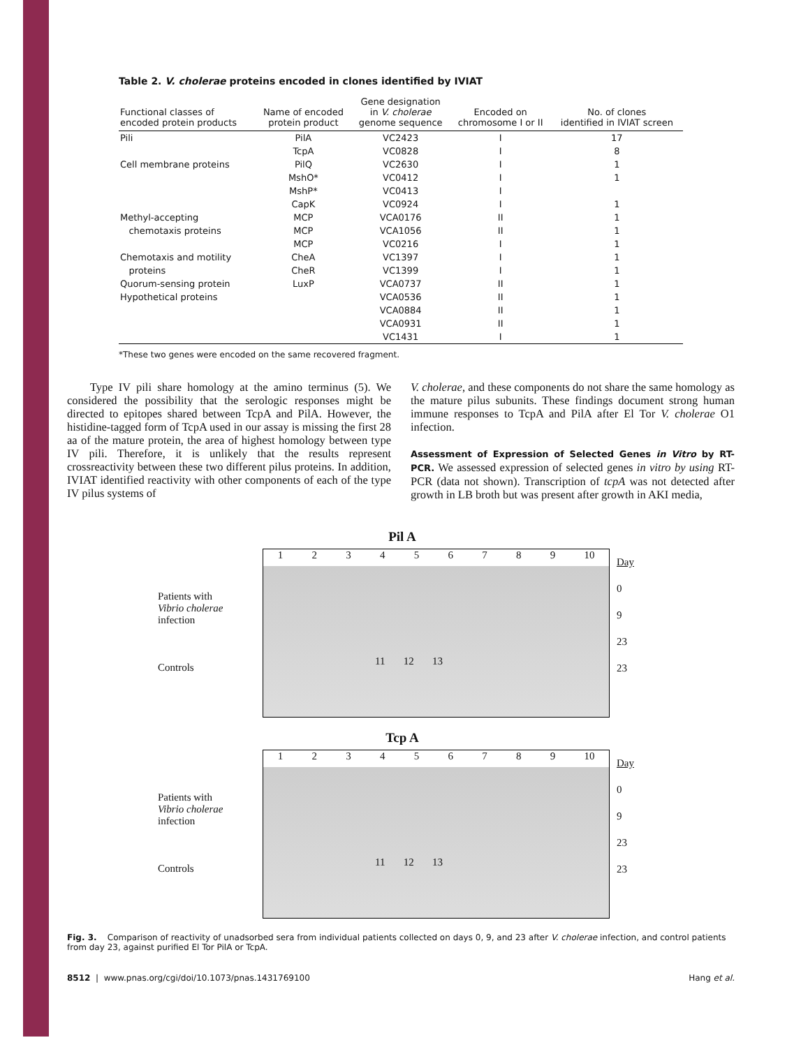Table 2. V. cholerae proteins encoded in clones identified by IVIAT
| Functional classes of encoded protein products | Name of encoded protein product | Gene designation in V. cholerae genome sequence | Encoded on chromosome I or II | No. of clones identified in IVIAT screen |
| --- | --- | --- | --- | --- |
| Pili | PilA | VC2423 | I | 17 |
| | TcpA | VC0828 | I | 8 |
| Cell membrane proteins | PilQ | VC2630 | I | 1 |
| | MshO* | VC0412 | I | 1 |
| | MshP* | VC0413 | I | |
| | CapK | VC0924 | I | 1 |
| Methyl-accepting | MCP | VCA0176 | II | 1 |
| chemotaxis proteins | MCP | VCA1056 | II | 1 |
| | MCP | VC0216 | I | 1 |
| Chemotaxis and motility | CheA | VC1397 | I | 1 |
| proteins | CheR | VC1399 | I | 1 |
| Quorum-sensing protein | LuxP | VCA0737 | II | 1 |
| Hypothetical proteins | | VCA0536 | II | 1 |
| | | VCA0884 | II | 1 |
| | | VCA0931 | II | 1 |
| | | VC1431 | I | 1 |
*These two genes were encoded on the same recovered fragment.
Type IV pili share homology at the amino terminus (5). We considered the possibility that the serologic responses might be directed to epitopes shared between TcpA and PilA. However, the histidine-tagged form of TcpA used in our assay is missing the first 28 aa of the mature protein, the area of highest homology between type IV pili. Therefore, it is unlikely that the results represent crossreactivity between these two different pilus proteins. In addition, IVIAT identified reactivity with other components of each of the type IV pilus systems of
V. cholerae, and these components do not share the same homology as the mature pilus subunits. These findings document strong human immune responses to TcpA and PilA after El Tor V. cholerae O1 infection.
Assessment of Expression of Selected Genes in Vitro by RT-PCR. We assessed expression of selected genes in vitro by using RT-PCR (data not shown). Transcription of tcpA was not detected after growth in LB broth but was present after growth in AKI media,
Pil A
Patients with
Vibrio cholerae
infection
Controls
123456789 10
11 12 13
Day
0
9
23
23
Tcp A
Patients with
Vibrio cholerae
infection
Controls
123456789 10
11 12 13
Day
0
9
23
23
Fig. 3. Comparison of reactivity of unadsorbed sera from individual patients collected on days 0, 9, and 23 after V. cholerae infection, and control patients from day 23, against purified El Tor PilA or TcpA.
8512 | www.pnas.org/cgi/doi/10.1073/pnas.1431769100 Hang et al.